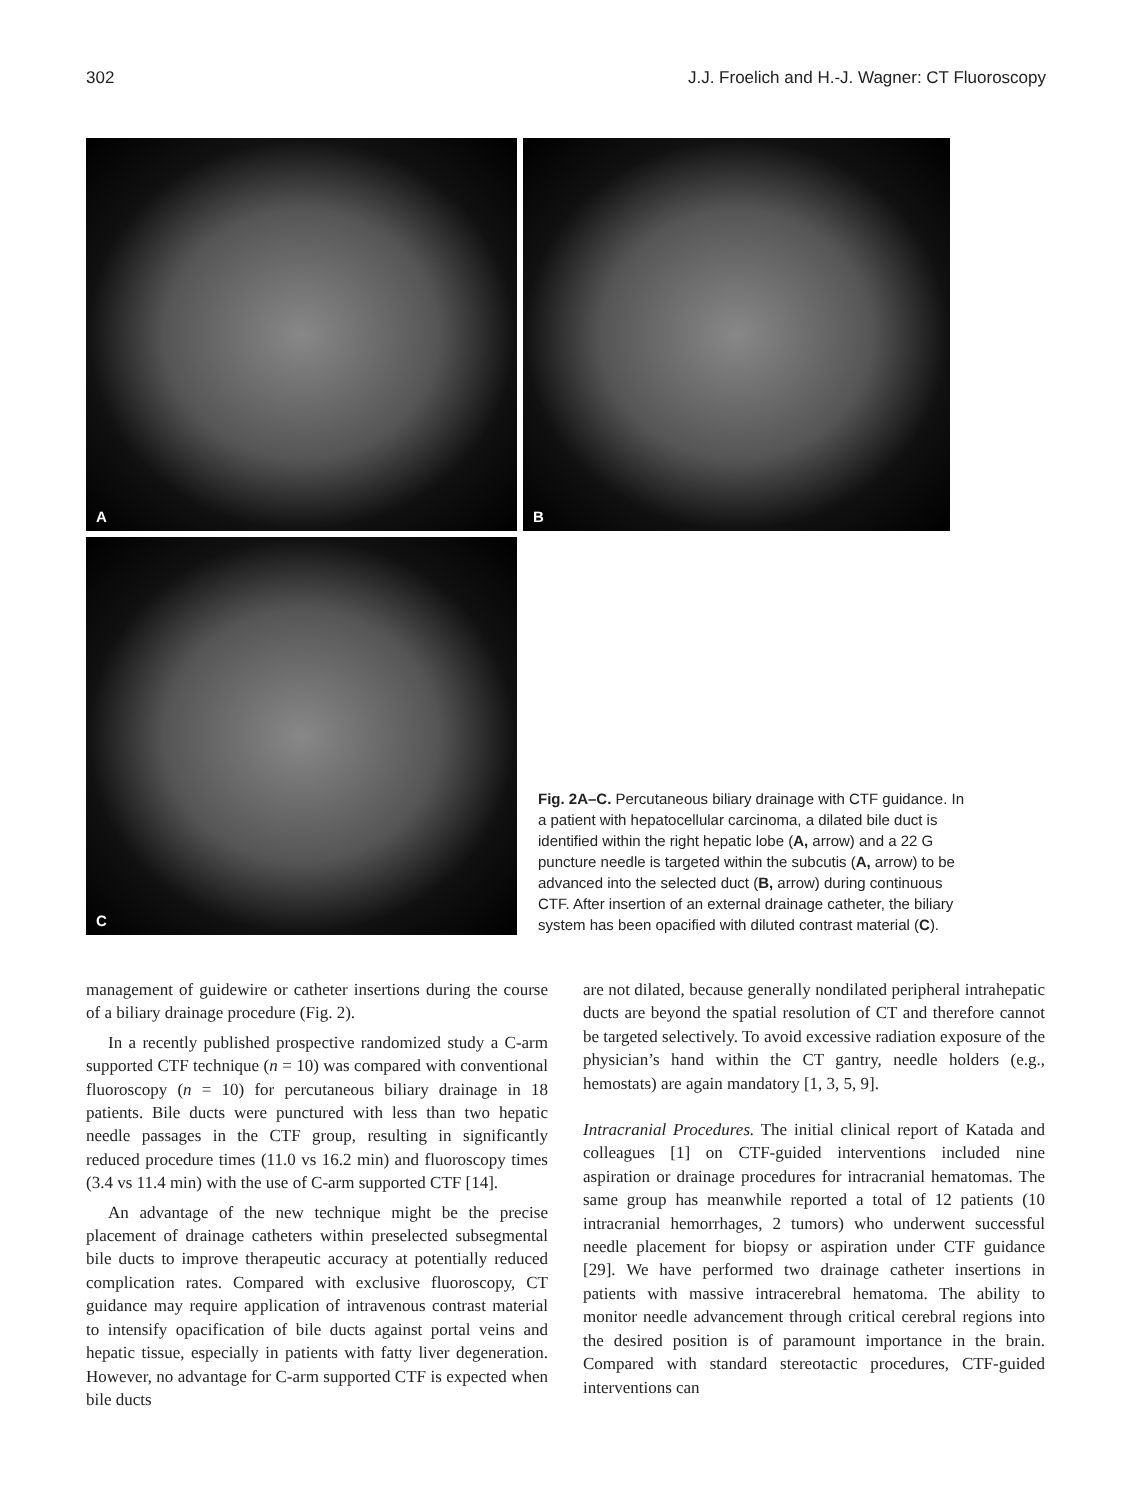302 J.J. Froelich and H.-J. Wagner: CT Fluoroscopy
A
B
C
Fig. 2A–C. Percutaneous biliary drainage with CTF guidance. In a patient with hepatocellular carcinoma, a dilated bile duct is identified within the right hepatic lobe (A, arrow) and a 22 G puncture needle is targeted within the subcutis (A, arrow) to be advanced into the selected duct (B, arrow) during continuous CTF. After insertion of an external drainage catheter, the biliary system has been opacified with diluted contrast material (C).
management of guidewire or catheter insertions during the course of a biliary drainage procedure (Fig. 2).
In a recently published prospective randomized study a C-arm supported CTF technique (n = 10) was compared with conventional fluoroscopy (n = 10) for percutaneous biliary drainage in 18 patients. Bile ducts were punctured with less than two hepatic needle passages in the CTF group, resulting in significantly reduced procedure times (11.0 vs 16.2 min) and fluoroscopy times (3.4 vs 11.4 min) with the use of C-arm supported CTF [14].
An advantage of the new technique might be the precise placement of drainage catheters within preselected subsegmental bile ducts to improve therapeutic accuracy at potentially reduced complication rates. Compared with exclusive fluoroscopy, CT guidance may require application of intravenous contrast material to intensify opacification of bile ducts against portal veins and hepatic tissue, especially in patients with fatty liver degeneration. However, no advantage for C-arm supported CTF is expected when bile ducts
are not dilated, because generally nondilated peripheral intrahepatic ducts are beyond the spatial resolution of CT and therefore cannot be targeted selectively. To avoid excessive radiation exposure of the physician’s hand within the CT gantry, needle holders (e.g., hemostats) are again mandatory [1, 3, 5, 9].
Intracranial Procedures. The initial clinical report of Katada and colleagues [1] on CTF-guided interventions included nine aspiration or drainage procedures for intracranial hematomas. The same group has meanwhile reported a total of 12 patients (10 intracranial hemorrhages, 2 tumors) who underwent successful needle placement for biopsy or aspiration under CTF guidance [29]. We have performed two drainage catheter insertions in patients with massive intracerebral hematoma. The ability to monitor needle advancement through critical cerebral regions into the desired position is of paramount importance in the brain. Compared with standard stereotactic procedures, CTF-guided interventions can